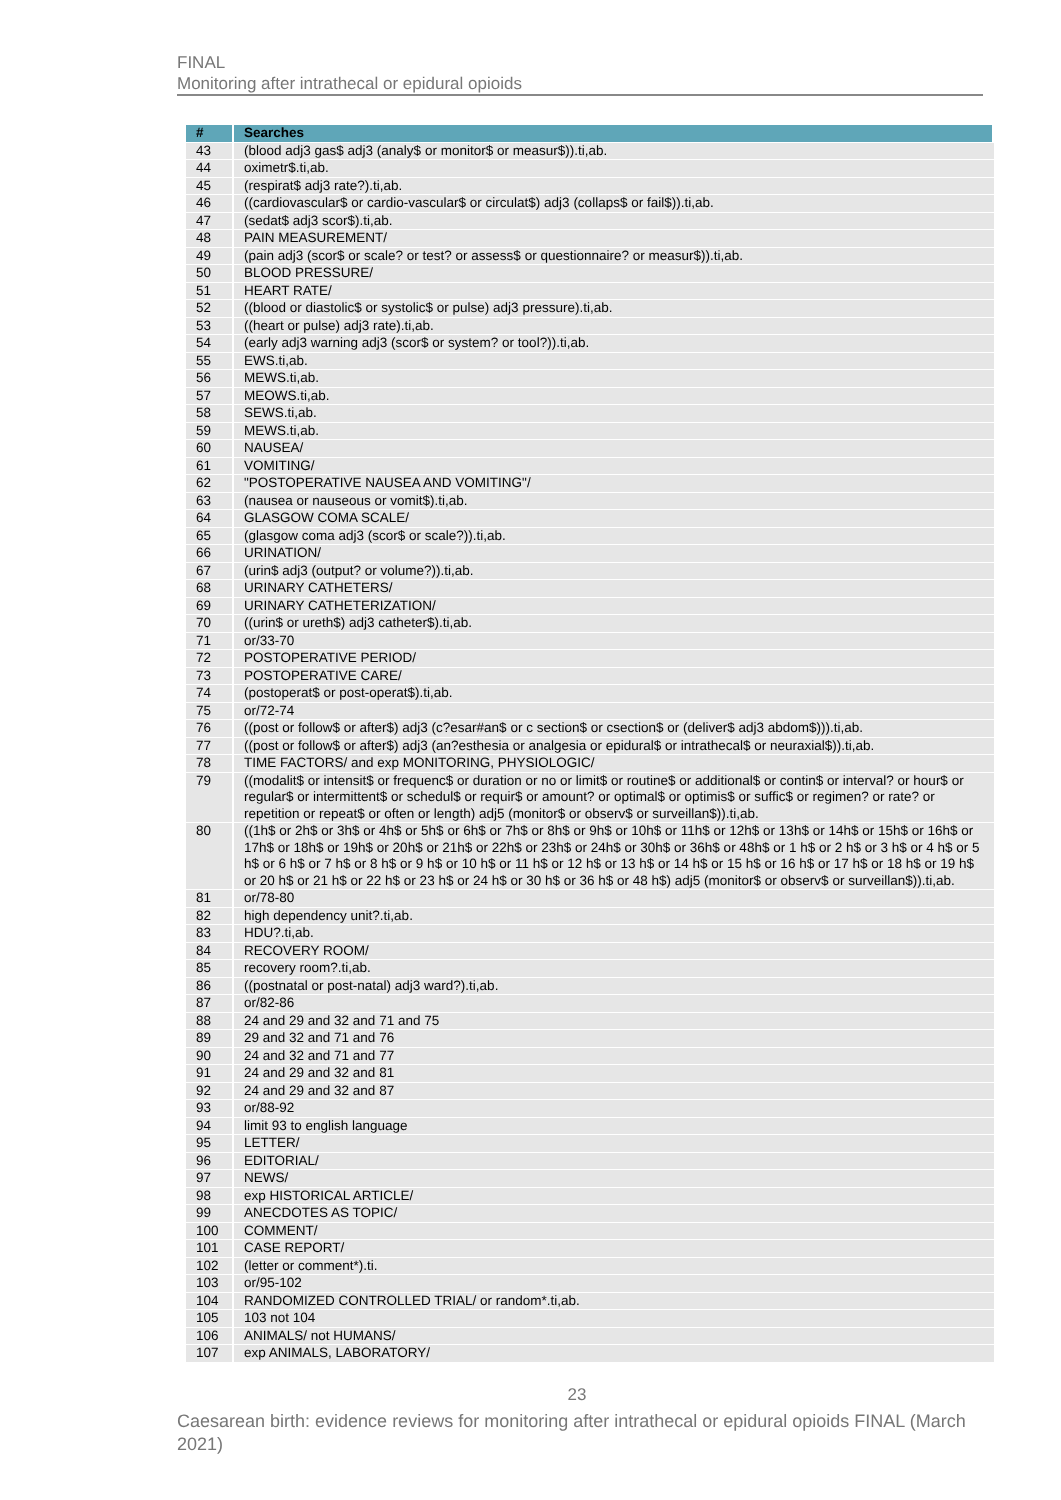FINAL
Monitoring after intrathecal or epidural opioids
| # | Searches |
| --- | --- |
| 43 | (blood adj3 gas$ adj3 (analy$ or monitor$ or measur$)).ti,ab. |
| 44 | oximetr$.ti,ab. |
| 45 | (respirat$ adj3 rate?).ti,ab. |
| 46 | ((cardiovascular$ or cardio-vascular$ or circulat$) adj3 (collaps$ or fail$)).ti,ab. |
| 47 | (sedat$ adj3 scor$).ti,ab. |
| 48 | PAIN MEASUREMENT/ |
| 49 | (pain adj3 (scor$ or scale? or test? or assess$ or questionnaire? or measur$)).ti,ab. |
| 50 | BLOOD PRESSURE/ |
| 51 | HEART RATE/ |
| 52 | ((blood or diastolic$ or systolic$ or pulse) adj3 pressure).ti,ab. |
| 53 | ((heart or pulse) adj3 rate).ti,ab. |
| 54 | (early adj3 warning adj3 (scor$ or system? or tool?)).ti,ab. |
| 55 | EWS.ti,ab. |
| 56 | MEWS.ti,ab. |
| 57 | MEOWS.ti,ab. |
| 58 | SEWS.ti,ab. |
| 59 | MEWS.ti,ab. |
| 60 | NAUSEA/ |
| 61 | VOMITING/ |
| 62 | "POSTOPERATIVE NAUSEA AND VOMITING"/ |
| 63 | (nausea or nauseous or vomit$).ti,ab. |
| 64 | GLASGOW COMA SCALE/ |
| 65 | (glasgow coma adj3 (scor$ or scale?)).ti,ab. |
| 66 | URINATION/ |
| 67 | (urin$ adj3 (output? or volume?)).ti,ab. |
| 68 | URINARY CATHETERS/ |
| 69 | URINARY CATHETERIZATION/ |
| 70 | ((urin$ or ureth$) adj3 catheter$).ti,ab. |
| 71 | or/33-70 |
| 72 | POSTOPERATIVE PERIOD/ |
| 73 | POSTOPERATIVE CARE/ |
| 74 | (postoperat$ or post-operat$).ti,ab. |
| 75 | or/72-74 |
| 76 | ((post or follow$ or after$) adj3 (c?esar#an$ or c section$ or csection$ or (deliver$ adj3 abdom$))).ti,ab. |
| 77 | ((post or follow$ or after$) adj3 (an?esthesia or analgesia or epidural$ or intrathecal$ or neuraxial$)).ti,ab. |
| 78 | TIME FACTORS/ and exp MONITORING, PHYSIOLOGIC/ |
| 79 | ((modalit$ or intensit$ or frequenc$ or duration or no or limit$ or routine$ or additional$ or contin$ or interval? or hour$ or regular$ or intermittent$ or schedul$ or requir$ or amount? or optimal$ or optimis$ or suffic$ or regimen? or rate? or repetition or repeat$ or often or length) adj5 (monitor$ or observ$ or surveillan$)).ti,ab. |
| 80 | ((1h$ or 2h$ or 3h$ or 4h$ or 5h$ or 6h$ or 7h$ or 8h$ or 9h$ or 10h$ or 11h$ or 12h$ or 13h$ or 14h$ or 15h$ or 16h$ or 17h$ or 18h$ or 19h$ or 20h$ or 21h$ or 22h$ or 23h$ or 24h$ or 30h$ or 36h$ or 48h$ or 1 h$ or 2 h$ or 3 h$ or 4 h$ or 5 h$ or 6 h$ or 7 h$ or 8 h$ or 9 h$ or 10 h$ or 11 h$ or 12 h$ or 13 h$ or 14 h$ or 15 h$ or 16 h$ or 17 h$ or 18 h$ or 19 h$ or 20 h$ or 21 h$ or 22 h$ or 23 h$ or 24 h$ or 30 h$ or 36 h$ or 48 h$) adj5 (monitor$ or observ$ or surveillan$)).ti,ab. |
| 81 | or/78-80 |
| 82 | high dependency unit?.ti,ab. |
| 83 | HDU?.ti,ab. |
| 84 | RECOVERY ROOM/ |
| 85 | recovery room?.ti,ab. |
| 86 | ((postnatal or post-natal) adj3 ward?).ti,ab. |
| 87 | or/82-86 |
| 88 | 24 and 29 and 32 and 71 and 75 |
| 89 | 29 and 32 and 71 and 76 |
| 90 | 24 and 32 and 71 and 77 |
| 91 | 24 and 29 and 32 and 81 |
| 92 | 24 and 29 and 32 and 87 |
| 93 | or/88-92 |
| 94 | limit 93 to english language |
| 95 | LETTER/ |
| 96 | EDITORIAL/ |
| 97 | NEWS/ |
| 98 | exp HISTORICAL ARTICLE/ |
| 99 | ANECDOTES AS TOPIC/ |
| 100 | COMMENT/ |
| 101 | CASE REPORT/ |
| 102 | (letter or comment*).ti. |
| 103 | or/95-102 |
| 104 | RANDOMIZED CONTROLLED TRIAL/ or random*.ti,ab. |
| 105 | 103 not 104 |
| 106 | ANIMALS/ not HUMANS/ |
| 107 | exp ANIMALS, LABORATORY/ |
23
Caesarean birth: evidence reviews for monitoring after intrathecal or epidural opioids FINAL (March 2021)